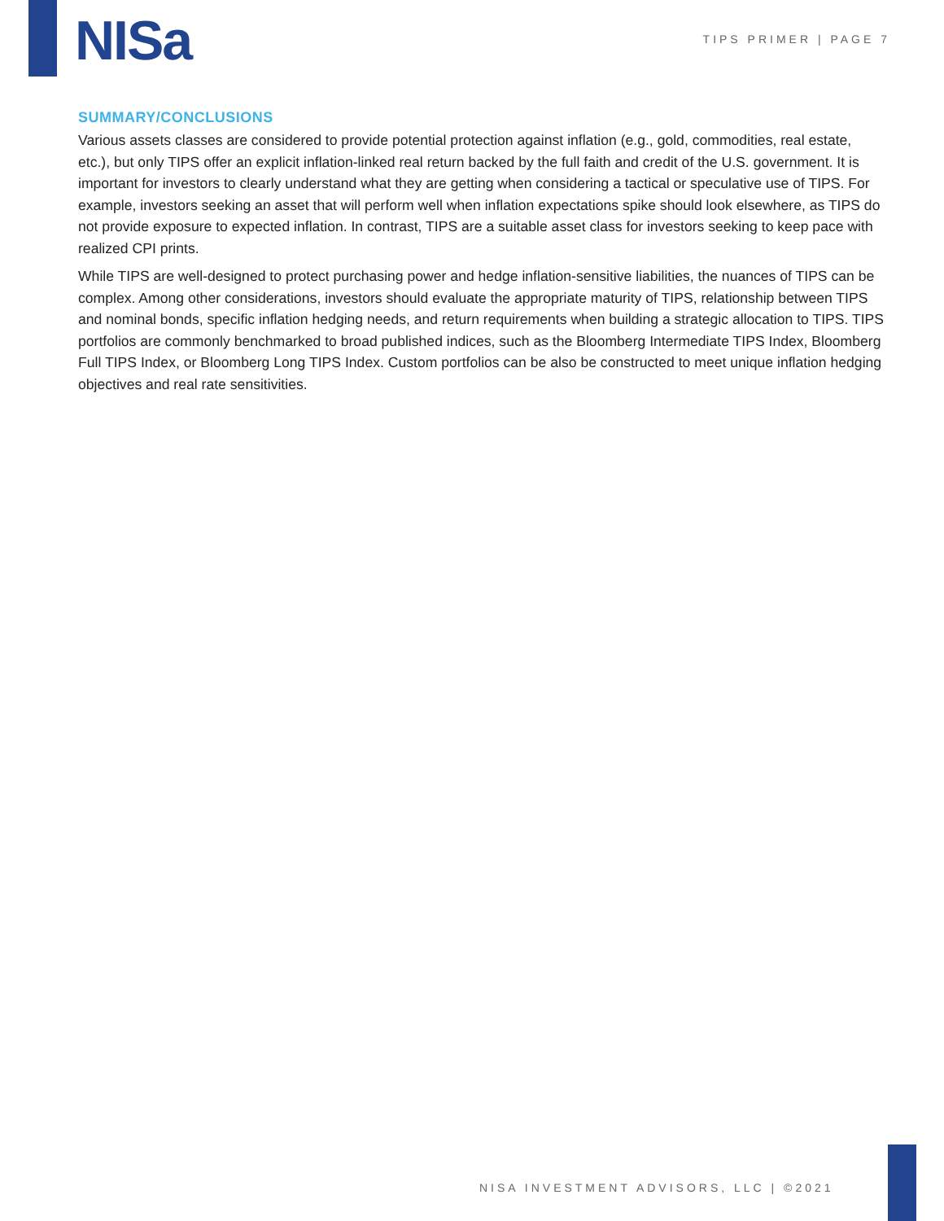NISa
TIPS PRIMER | PAGE 7
SUMMARY/CONCLUSIONS
Various assets classes are considered to provide potential protection against inflation (e.g., gold, commodities, real estate, etc.), but only TIPS offer an explicit inflation-linked real return backed by the full faith and credit of the U.S. government. It is important for investors to clearly understand what they are getting when considering a tactical or speculative use of TIPS. For example, investors seeking an asset that will perform well when inflation expectations spike should look elsewhere, as TIPS do not provide exposure to expected inflation. In contrast, TIPS are a suitable asset class for investors seeking to keep pace with realized CPI prints.
While TIPS are well-designed to protect purchasing power and hedge inflation-sensitive liabilities, the nuances of TIPS can be complex. Among other considerations, investors should evaluate the appropriate maturity of TIPS, relationship between TIPS and nominal bonds, specific inflation hedging needs, and return requirements when building a strategic allocation to TIPS. TIPS portfolios are commonly benchmarked to broad published indices, such as the Bloomberg Intermediate TIPS Index, Bloomberg Full TIPS Index, or Bloomberg Long TIPS Index. Custom portfolios can be also be constructed to meet unique inflation hedging objectives and real rate sensitivities.
NISA INVESTMENT ADVISORS, LLC | ©2021